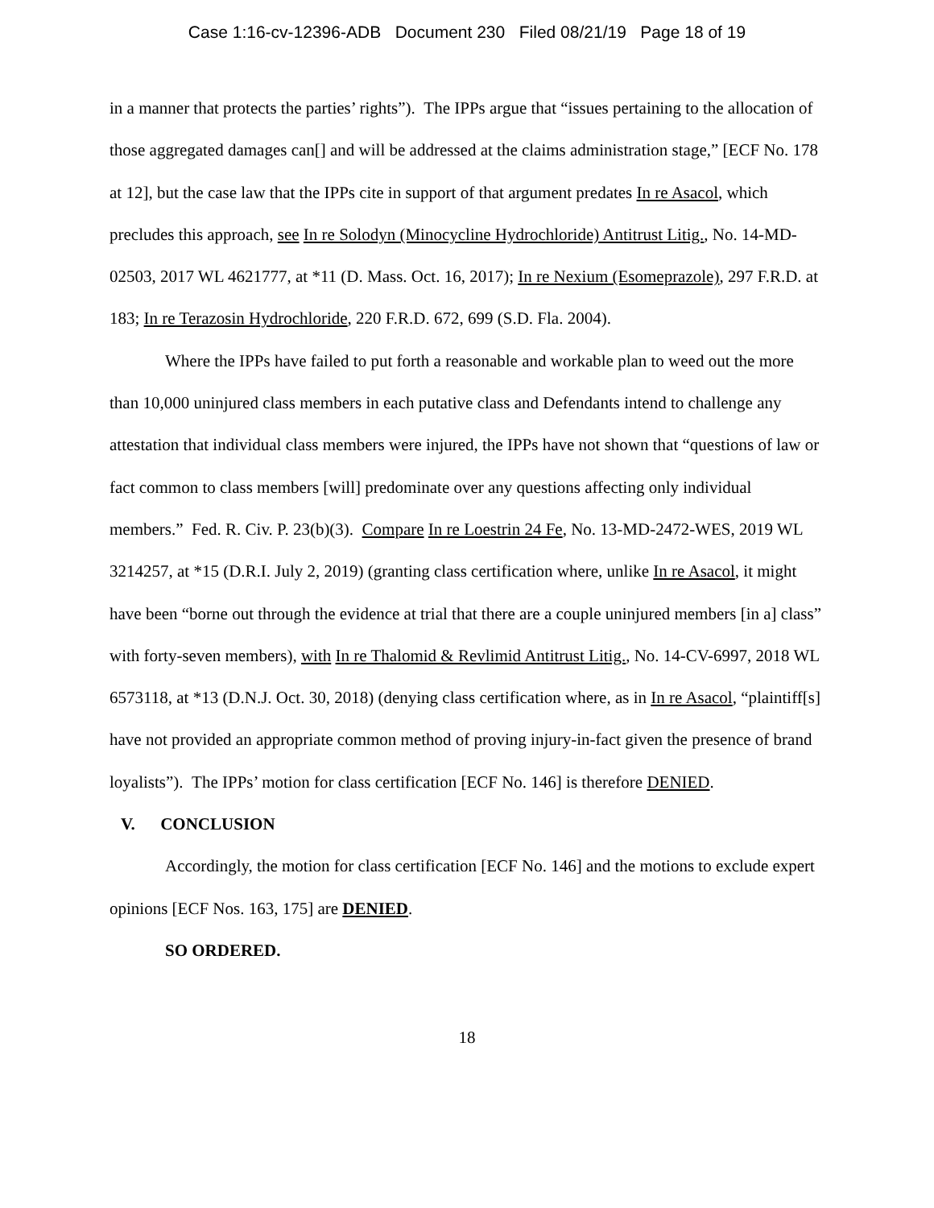Case 1:16-cv-12396-ADB Document 230 Filed 08/21/19 Page 18 of 19
in a manner that protects the parties’ rights”). The IPPs argue that “issues pertaining to the allocation of those aggregated damages can[] and will be addressed at the claims administration stage,” [ECF No. 178 at 12], but the case law that the IPPs cite in support of that argument predates In re Asacol, which precludes this approach, see In re Solodyn (Minocycline Hydrochloride) Antitrust Litig., No. 14-MD-02503, 2017 WL 4621777, at *11 (D. Mass. Oct. 16, 2017); In re Nexium (Esomeprazole), 297 F.R.D. at 183; In re Terazosin Hydrochloride, 220 F.R.D. 672, 699 (S.D. Fla. 2004).
Where the IPPs have failed to put forth a reasonable and workable plan to weed out the more than 10,000 uninjured class members in each putative class and Defendants intend to challenge any attestation that individual class members were injured, the IPPs have not shown that “questions of law or fact common to class members [will] predominate over any questions affecting only individual members.” Fed. R. Civ. P. 23(b)(3). Compare In re Loestrin 24 Fe, No. 13-MD-2472-WES, 2019 WL 3214257, at *15 (D.R.I. July 2, 2019) (granting class certification where, unlike In re Asacol, it might have been “borne out through the evidence at trial that there are a couple uninjured members [in a] class” with forty-seven members), with In re Thalomid & Revlimid Antitrust Litig., No. 14-CV-6997, 2018 WL 6573118, at *13 (D.N.J. Oct. 30, 2018) (denying class certification where, as in In re Asacol, “plaintiff[s] have not provided an appropriate common method of proving injury-in-fact given the presence of brand loyalists”). The IPPs’ motion for class certification [ECF No. 146] is therefore DENIED.
V. CONCLUSION
Accordingly, the motion for class certification [ECF No. 146] and the motions to exclude expert opinions [ECF Nos. 163, 175] are DENIED.
SO ORDERED.
18